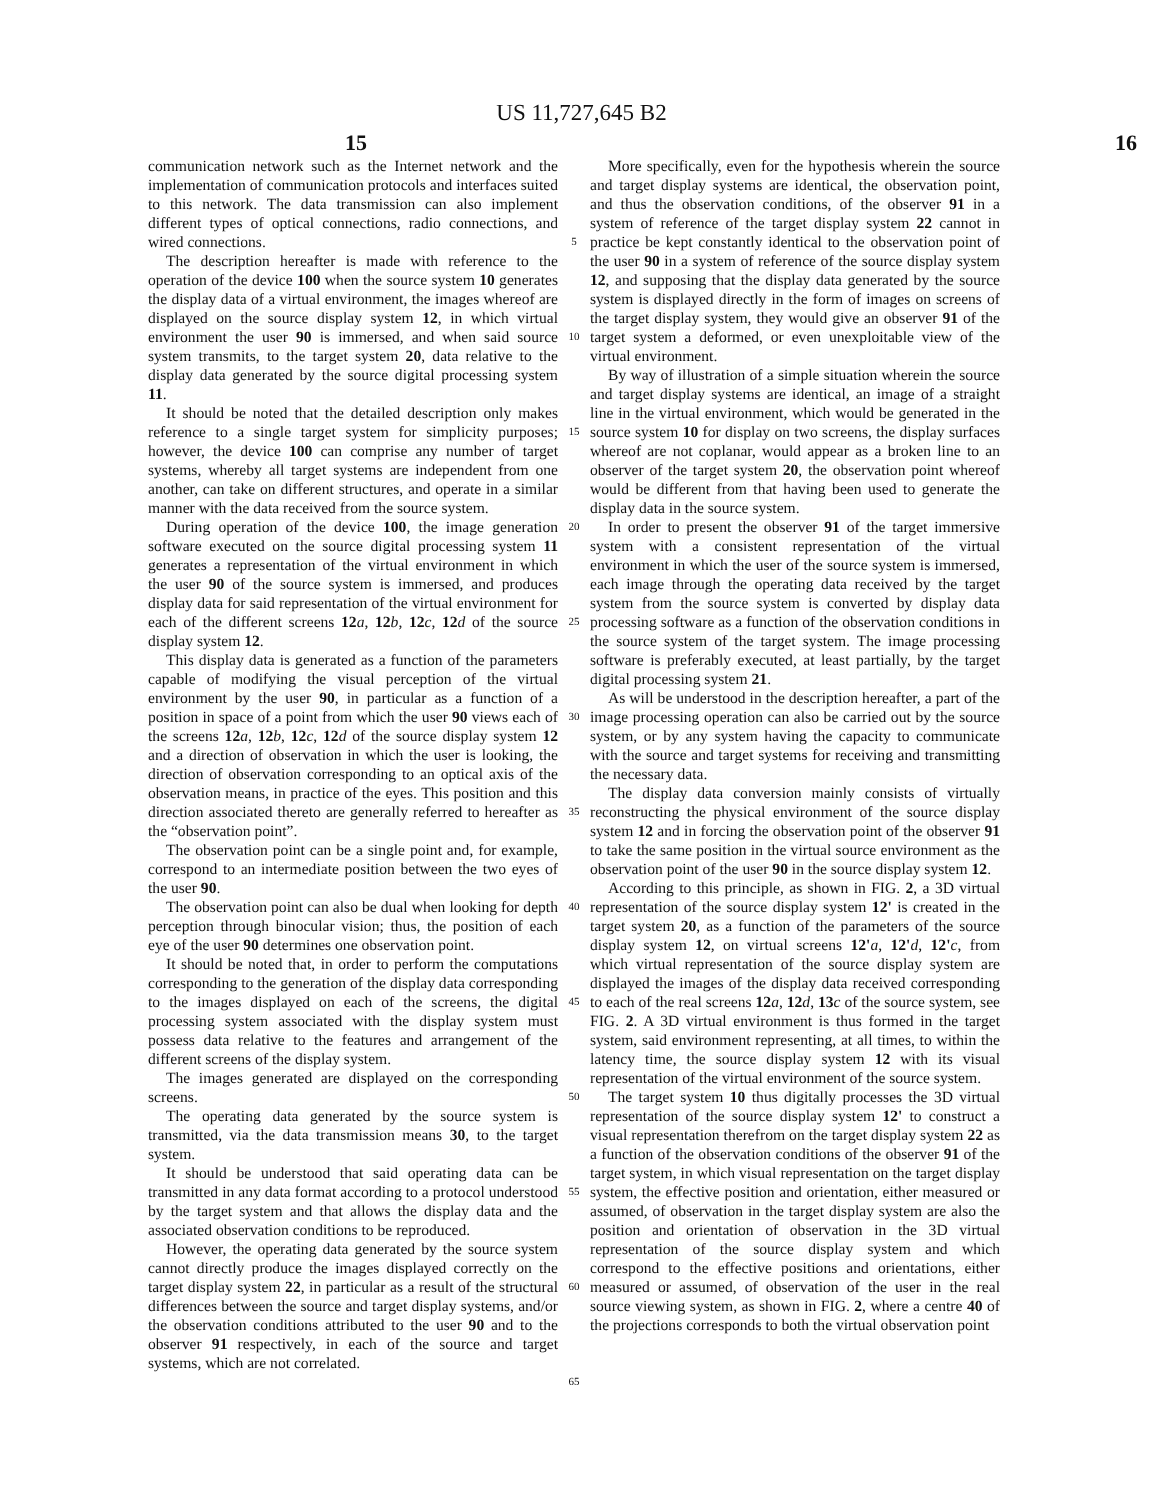US 11,727,645 B2
15 16
communication network such as the Internet network and the implementation of communication protocols and interfaces suited to this network. The data transmission can also implement different types of optical connections, radio connections, and wired connections.
The description hereafter is made with reference to the operation of the device 100 when the source system 10 generates the display data of a virtual environment, the images whereof are displayed on the source display system 12, in which virtual environment the user 90 is immersed, and when said source system transmits, to the target system 20, data relative to the display data generated by the source digital processing system 11.
It should be noted that the detailed description only makes reference to a single target system for simplicity purposes; however, the device 100 can comprise any number of target systems, whereby all target systems are independent from one another, can take on different structures, and operate in a similar manner with the data received from the source system.
During operation of the device 100, the image generation software executed on the source digital processing system 11 generates a representation of the virtual environment in which the user 90 of the source system is immersed, and produces display data for said representation of the virtual environment for each of the different screens 12 a, 12 b, 12 c, 12 d of the source display system 12.
This display data is generated as a function of the parameters capable of modifying the visual perception of the virtual environment by the user 90, in particular as a function of a position in space of a point from which the user 90 views each of the screens 12 a, 12 b, 12 c, 12 d of the source display system 12 and a direction of observation in which the user is looking, the direction of observation corresponding to an optical axis of the observation means, in practice of the eyes. This position and this direction associated thereto are generally referred to hereafter as the “observation point”.
The observation point can be a single point and, for example, correspond to an intermediate position between the two eyes of the user 90.
The observation point can also be dual when looking for depth perception through binocular vision; thus, the position of each eye of the user 90 determines one observation point.
It should be noted that, in order to perform the computations corresponding to the generation of the display data corresponding to the images displayed on each of the screens, the digital processing system associated with the display system must possess data relative to the features and arrangement of the different screens of the display system.
The images generated are displayed on the corresponding screens.
The operating data generated by the source system is transmitted, via the data transmission means 30, to the target system.
It should be understood that said operating data can be transmitted in any data format according to a protocol understood by the target system and that allows the display data and the associated observation conditions to be reproduced.
However, the operating data generated by the source system cannot directly produce the images displayed correctly on the target display system 22, in particular as a result of the structural differences between the source and target display systems, and/or the observation conditions attributed to the user 90 and to the observer 91 respectively, in each of the source and target systems, which are not correlated.
5
10
15
20
25
30
35
40
45
50
55
60
65
More specifically, even for the hypothesis wherein the source and target display systems are identical, the observation point, and thus the observation conditions, of the observer 91 in a system of reference of the target display system 22 cannot in practice be kept constantly identical to the observation point of the user 90 in a system of reference of the source display system 12, and supposing that the display data generated by the source system is displayed directly in the form of images on screens of the target display system, they would give an observer 91 of the target system a deformed, or even unexploitable view of the virtual environment.
By way of illustration of a simple situation wherein the source and target display systems are identical, an image of a straight line in the virtual environment, which would be generated in the source system 10 for display on two screens, the display surfaces whereof are not coplanar, would appear as a broken line to an observer of the target system 20, the observation point whereof would be different from that having been used to generate the display data in the source system.
In order to present the observer 91 of the target immersive system with a consistent representation of the virtual environment in which the user of the source system is immersed, each image through the operating data received by the target system from the source system is converted by display data processing software as a function of the observation conditions in the source system of the target system. The image processing software is preferably executed, at least partially, by the target digital processing system 21.
As will be understood in the description hereafter, a part of the image processing operation can also be carried out by the source system, or by any system having the capacity to communicate with the source and target systems for receiving and transmitting the necessary data.
The display data conversion mainly consists of virtually reconstructing the physical environment of the source display system 12 and in forcing the observation point of the observer 91 to take the same position in the virtual source environment as the observation point of the user 90 in the source display system 12.
According to this principle, as shown in FIG. 2, a 3D virtual representation of the source display system 12' is created in the target system 20, as a function of the parameters of the source display system 12, on virtual screens 12'a, 12'd, 12'c, from which virtual representation of the source display system are displayed the images of the display data received corresponding to each of the real screens 12 a, 12 d, 13 c of the source system, see FIG. 2. A 3D virtual environment is thus formed in the target system, said environment representing, at all times, to within the latency time, the source display system 12 with its visual representation of the virtual environment of the source system.
The target system 10 thus digitally processes the 3D virtual representation of the source display system 12' to construct a visual representation therefrom on the target display system 22 as a function of the observation conditions of the observer 91 of the target system, in which visual representation on the target display system, the effective position and orientation, either measured or assumed, of observation in the target display system are also the position and orientation of observation in the 3D virtual representation of the source display system and which correspond to the effective positions and orientations, either measured or assumed, of observation of the user in the real source viewing system, as shown in FIG. 2, where a centre 40 of the projections corresponds to both the virtual observation point